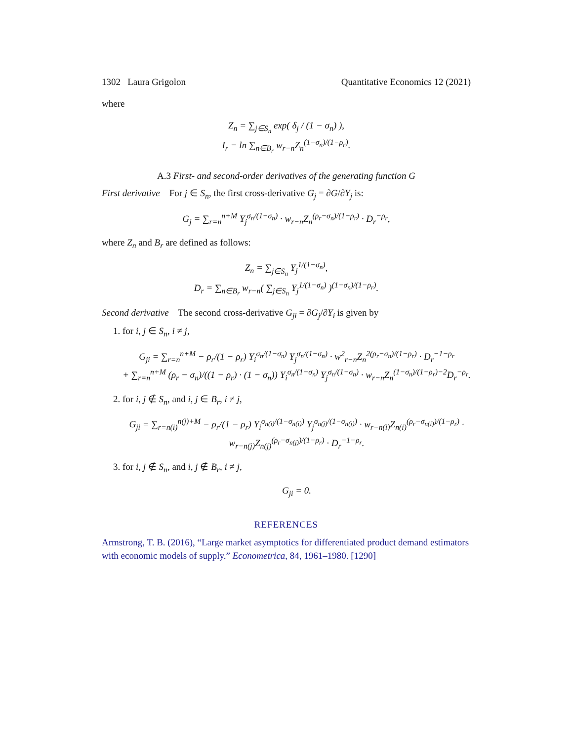1302 Laura Grigolon Quantitative Economics 12 (2021)
where
Z<sub>n</sub> = ∑<sub>j∈S<sub>n</sub></sub> exp( δ<sub>j</sub> / (1 − σ<sub>n</sub>) ),
I<sub>r</sub> = ln ∑<sub>n∈B<sub>r</sub></sub> w<sub>r−n</sub>Z<sub>n</sub><sup>(1−σ<sub>n</sub>)/(1−ρ<sub>r</sub>)</sup>.
A.3 First- and second-order derivatives of the generating function G
First derivative For j ∈ S<sub>n</sub>, the first cross-derivative G<sub>j</sub> = ∂G/∂Y<sub>j</sub> is:
G<sub>j</sub> = ∑<sub>r=n</sub><sup>n+M</sup> Y<sub>j</sub><sup>σ<sub>n</sub>/(1−σ<sub>n</sub>)</sup> · w<sub>r−n</sub>Z<sub>n</sub><sup>(ρ<sub>r</sub>−σ<sub>n</sub>)/(1−ρ<sub>r</sub>)</sup> · D<sub>r</sub><sup>−ρ<sub>r</sub></sup>,
where Z<sub>n</sub> and B<sub>r</sub> are defined as follows:
Z<sub>n</sub> = ∑<sub>j∈S<sub>n</sub></sub> Y<sub>j</sub><sup>1/(1−σ<sub>n</sub>)</sup>,
D<sub>r</sub> = ∑<sub>n∈B<sub>r</sub></sub> w<sub>r−n</sub>( ∑<sub>j∈S<sub>n</sub></sub> Y<sub>j</sub><sup>1/(1−σ<sub>n</sub>)</sup> )<sup>(1−σ<sub>n</sub>)/(1−ρ<sub>r</sub>)</sup>.
Second derivative The second cross-derivative G<sub>ji</sub> = ∂G<sub>j</sub>/∂Y<sub>i</sub> is given by
1. for i, j ∈ S<sub>n</sub>, i ≠ j,
G<sub>ji</sub> = ∑<sub>r=n</sub><sup>n+M</sup> − ρ<sub>r</sub>/(1 − ρ<sub>r</sub>) Y<sub>i</sub><sup>σ<sub>n</sub>/(1−σ<sub>n</sub>)</sup> Y<sub>j</sub><sup>σ<sub>n</sub>/(1−σ<sub>n</sub>)</sup> · w<sup>2</sup><sub>r−n</sub>Z<sub>n</sub><sup>2(ρ<sub>r</sub>−σ<sub>n</sub>)/(1−ρ<sub>r</sub>)</sup> · D<sub>r</sub><sup>−1−ρ<sub>r</sub></sup>
+ ∑<sub>r=n</sub><sup>n+M</sup> (ρ<sub>r</sub> − σ<sub>n</sub>)/((1 − ρ<sub>r</sub>) · (1 − σ<sub>n</sub>)) Y<sub>i</sub><sup>σ<sub>n</sub>/(1−σ<sub>n</sub>)</sup> Y<sub>j</sub><sup>σ<sub>n</sub>/(1−σ<sub>n</sub>)</sup> · w<sub>r−n</sub>Z<sub>n</sub><sup>(1−σ<sub>n</sub>)/(1−ρ<sub>r</sub>)−2</sup>D<sub>r</sub><sup>−ρ<sub>r</sub></sup>.
2. for i, j ∉ S<sub>n</sub>, and i, j ∈ B<sub>r</sub>, i ≠ j,
G<sub>ji</sub> = ∑<sub>r=n(i)</sub><sup>n(j)+M</sup> − ρ<sub>r</sub>/(1 − ρ<sub>r</sub>) Y<sub>i</sub><sup>σ<sub>n(i)</sub>/(1−σ<sub>n(i)</sub>)</sup> Y<sub>j</sub><sup>σ<sub>n(j)</sub>/(1−σ<sub>n(j)</sub>)</sup> · w<sub>r−n(i)</sub>Z<sub>n(i)</sub><sup>(ρ<sub>r</sub>−σ<sub>n(i)</sub>)/(1−ρ<sub>r</sub>)</sup> · w<sub>r−n(j)</sub>Z<sub>n(j)</sub><sup>(ρ<sub>r</sub>−σ<sub>n(j)</sub>)/(1−ρ<sub>r</sub>)</sup> · D<sub>r</sub><sup>−1−ρ<sub>r</sub></sup>.
3. for i, j ∉ S<sub>n</sub>, and i, j ∉ B<sub>r</sub>, i ≠ j,
G<sub>ji</sub> = 0.
REFERENCES
Armstrong, T. B. (2016), “Large market asymptotics for differentiated product demand estimators with economic models of supply.” Econometrica, 84, 1961–1980. [1290]